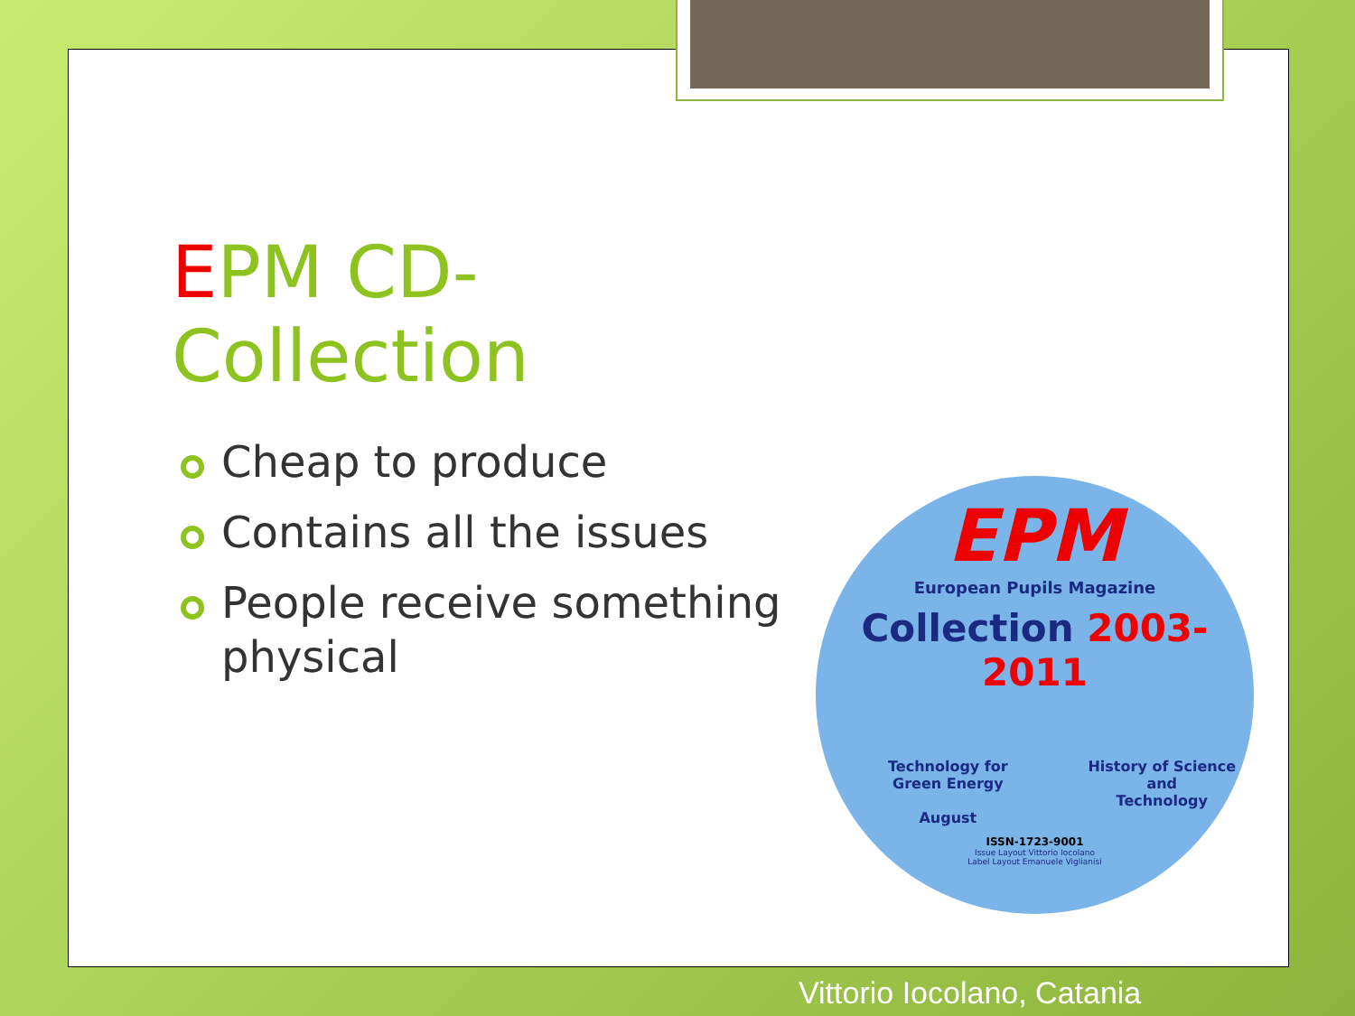EPM CD-Collection
Cheap to produce
Contains all the issues
People receive something physical
EPM
European Pupils Magazine
Collection 2003-2011
Technology for
Green Energy
August
History of Science
and
Technology
ISSN-1723-9001
Issue Layout Vittorio Iocolano
Label Layout Emanuele Viglianisi
Vittorio Iocolano, Catania